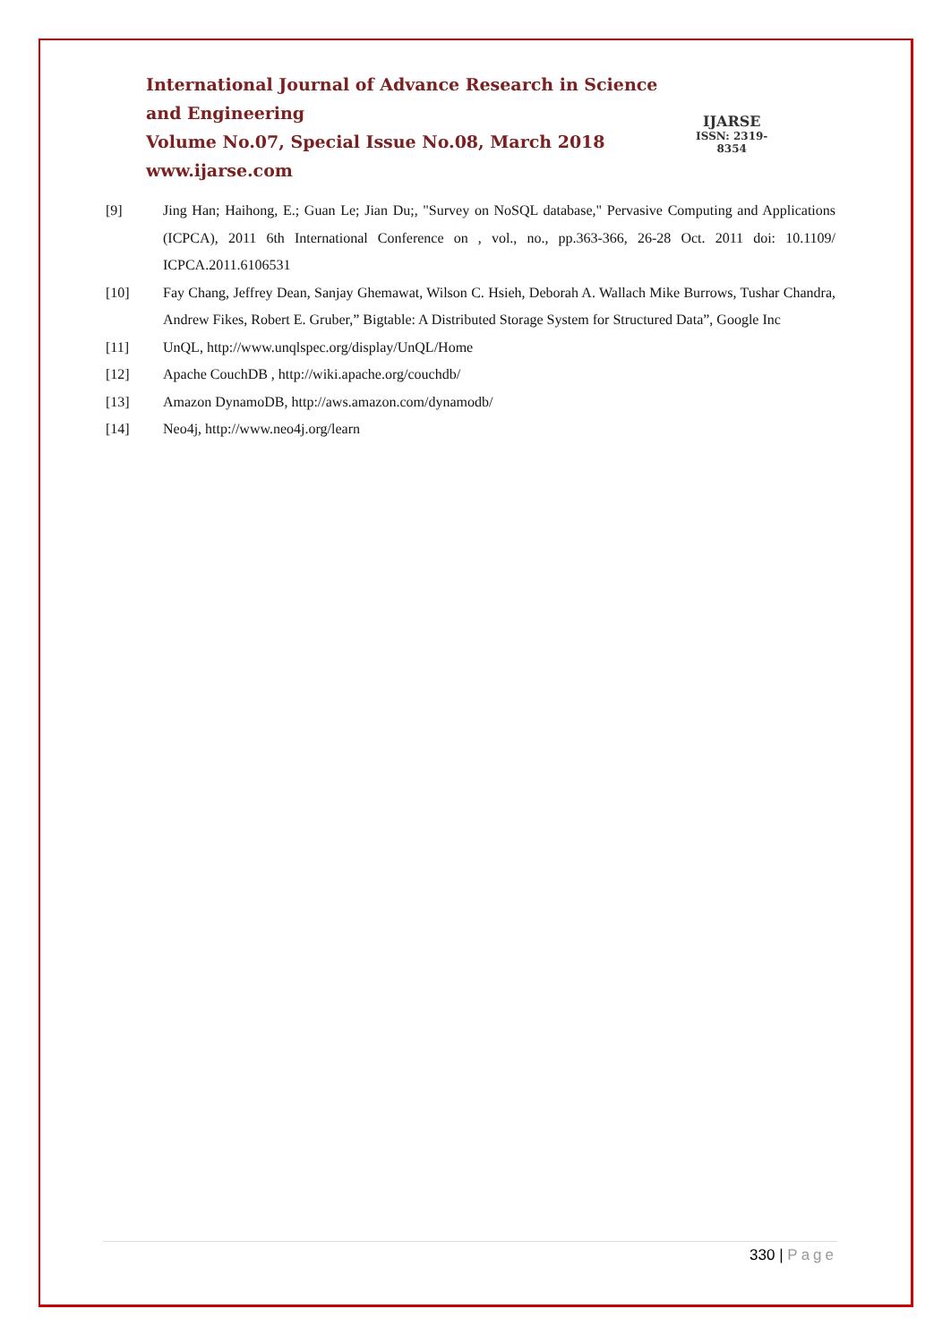International Journal of Advance Research in Science and Engineering
Volume No.07, Special Issue No.08, March 2018
www.ijarse.com
IJARSE
ISSN: 2319-8354
[9] Jing Han; Haihong, E.; Guan Le; Jian Du;, "Survey on NoSQL database," Pervasive Computing and Applications (ICPCA), 2011 6th International Conference on , vol., no., pp.363-366, 26-28 Oct. 2011 doi: 10.1109/ ICPCA.2011.6106531
[10] Fay Chang, Jeffrey Dean, Sanjay Ghemawat, Wilson C. Hsieh, Deborah A. Wallach Mike Burrows, Tushar Chandra, Andrew Fikes, Robert E. Gruber,” Bigtable: A Distributed Storage System for Structured Data”, Google Inc
[11] UnQL, http://www.unqlspec.org/display/UnQL/Home
[12] Apache CouchDB , http://wiki.apache.org/couchdb/
[13] Amazon DynamoDB, http://aws.amazon.com/dynamodb/
[14] Neo4j, http://www.neo4j.org/learn
330 | Page